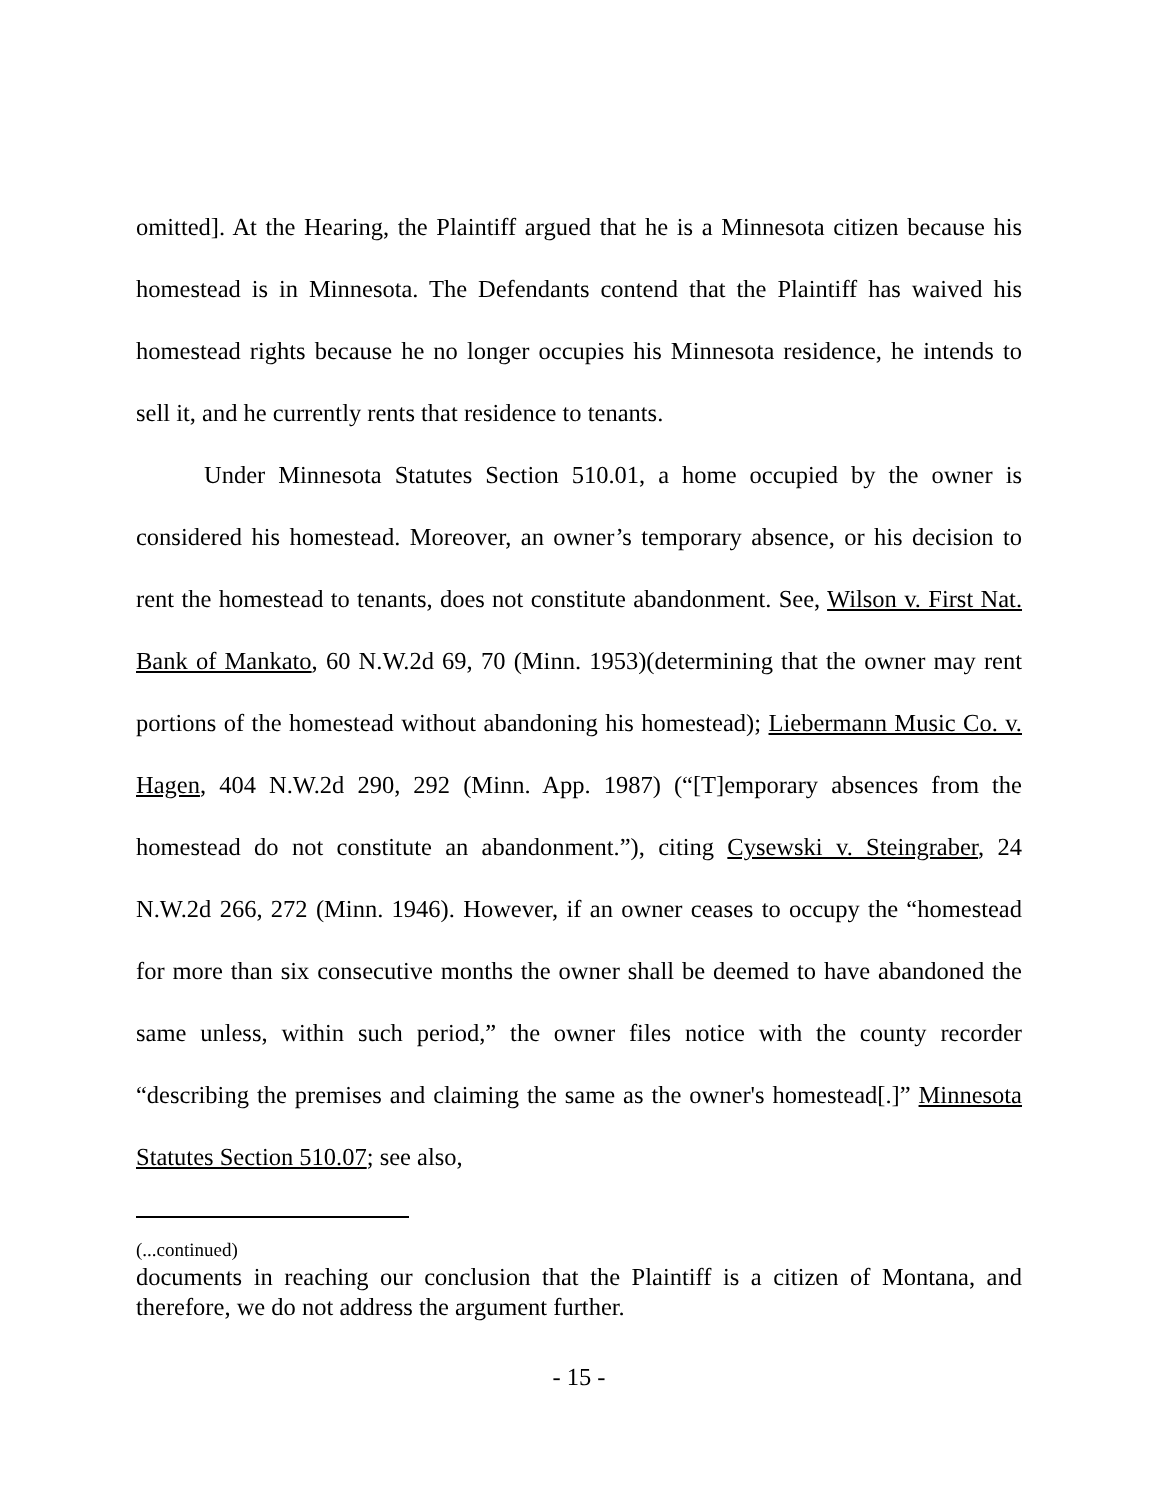omitted]. At the Hearing, the Plaintiff argued that he is a Minnesota citizen because his homestead is in Minnesota. The Defendants contend that the Plaintiff has waived his homestead rights because he no longer occupies his Minnesota residence, he intends to sell it, and he currently rents that residence to tenants.
Under Minnesota Statutes Section 510.01, a home occupied by the owner is considered his homestead. Moreover, an owner’s temporary absence, or his decision to rent the homestead to tenants, does not constitute abandonment. See, Wilson v. First Nat. Bank of Mankato, 60 N.W.2d 69, 70 (Minn. 1953)(determining that the owner may rent portions of the homestead without abandoning his homestead); Liebermann Music Co. v. Hagen, 404 N.W.2d 290, 292 (Minn. App. 1987) (“[T]emporary absences from the homestead do not constitute an abandonment.”), citing Cysewski v. Steingraber, 24 N.W.2d 266, 272 (Minn. 1946). However, if an owner ceases to occupy the “homestead for more than six consecutive months the owner shall be deemed to have abandoned the same unless, within such period,” the owner files notice with the county recorder “describing the premises and claiming the same as the owner's homestead[.]” Minnesota Statutes Section 510.07; see also,
(...continued)
documents in reaching our conclusion that the Plaintiff is a citizen of Montana, and therefore, we do not address the argument further.
- 15 -